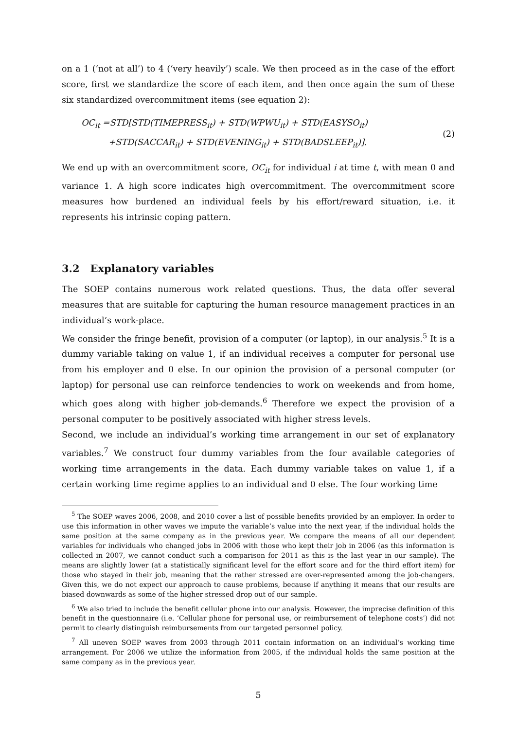on a 1 (‘not at all’) to 4 (‘very heavily’) scale. We then proceed as in the case of the effort score, first we standardize the score of each item, and then once again the sum of these six standardized overcommitment items (see equation 2):
OC<sub>it</sub> =STD[STD(TIMEPRESS<sub>it</sub>) + STD(WPWU<sub>it</sub>) + STD(EASYSO<sub>it</sub>)
+STD(SACCAR<sub>it</sub>) + STD(EVENING<sub>it</sub>) + STD(BADSLEEP<sub>it</sub>)].
(2)
We end up with an overcommitment score, OC<sub>it</sub> for individual i at time t, with mean 0 and variance 1. A high score indicates high overcommitment. The overcommitment score measures how burdened an individual feels by his effort/reward situation, i.e. it represents his intrinsic coping pattern.
3.2 Explanatory variables
The SOEP contains numerous work related questions. Thus, the data offer several measures that are suitable for capturing the human resource management practices in an individual’s work-place.
We consider the fringe benefit, provision of a computer (or laptop), in our analysis.<sup>5</sup> It is a dummy variable taking on value 1, if an individual receives a computer for personal use from his employer and 0 else. In our opinion the provision of a personal computer (or laptop) for personal use can reinforce tendencies to work on weekends and from home, which goes along with higher job-demands.<sup>6</sup> Therefore we expect the provision of a personal computer to be positively associated with higher stress levels.
Second, we include an individual’s working time arrangement in our set of explanatory variables.<sup>7</sup> We construct four dummy variables from the four available categories of working time arrangements in the data. Each dummy variable takes on value 1, if a certain working time regime applies to an individual and 0 else. The four working time
<sup>5</sup> The SOEP waves 2006, 2008, and 2010 cover a list of possible benefits provided by an employer. In order to use this information in other waves we impute the variable’s value into the next year, if the individual holds the same position at the same company as in the previous year. We compare the means of all our dependent variables for individuals who changed jobs in 2006 with those who kept their job in 2006 (as this information is collected in 2007, we cannot conduct such a comparison for 2011 as this is the last year in our sample). The means are slightly lower (at a statistically significant level for the effort score and for the third effort item) for those who stayed in their job, meaning that the rather stressed are over-represented among the job-changers. Given this, we do not expect our approach to cause problems, because if anything it means that our results are biased downwards as some of the higher stressed drop out of our sample.
<sup>6</sup> We also tried to include the benefit cellular phone into our analysis. However, the imprecise definition of this benefit in the questionnaire (i.e. ‘Cellular phone for personal use, or reimbursement of telephone costs’) did not permit to clearly distinguish reimbursements from our targeted personnel policy.
<sup>7</sup> All uneven SOEP waves from 2003 through 2011 contain information on an individual’s working time arrangement. For 2006 we utilize the information from 2005, if the individual holds the same position at the same company as in the previous year.
5